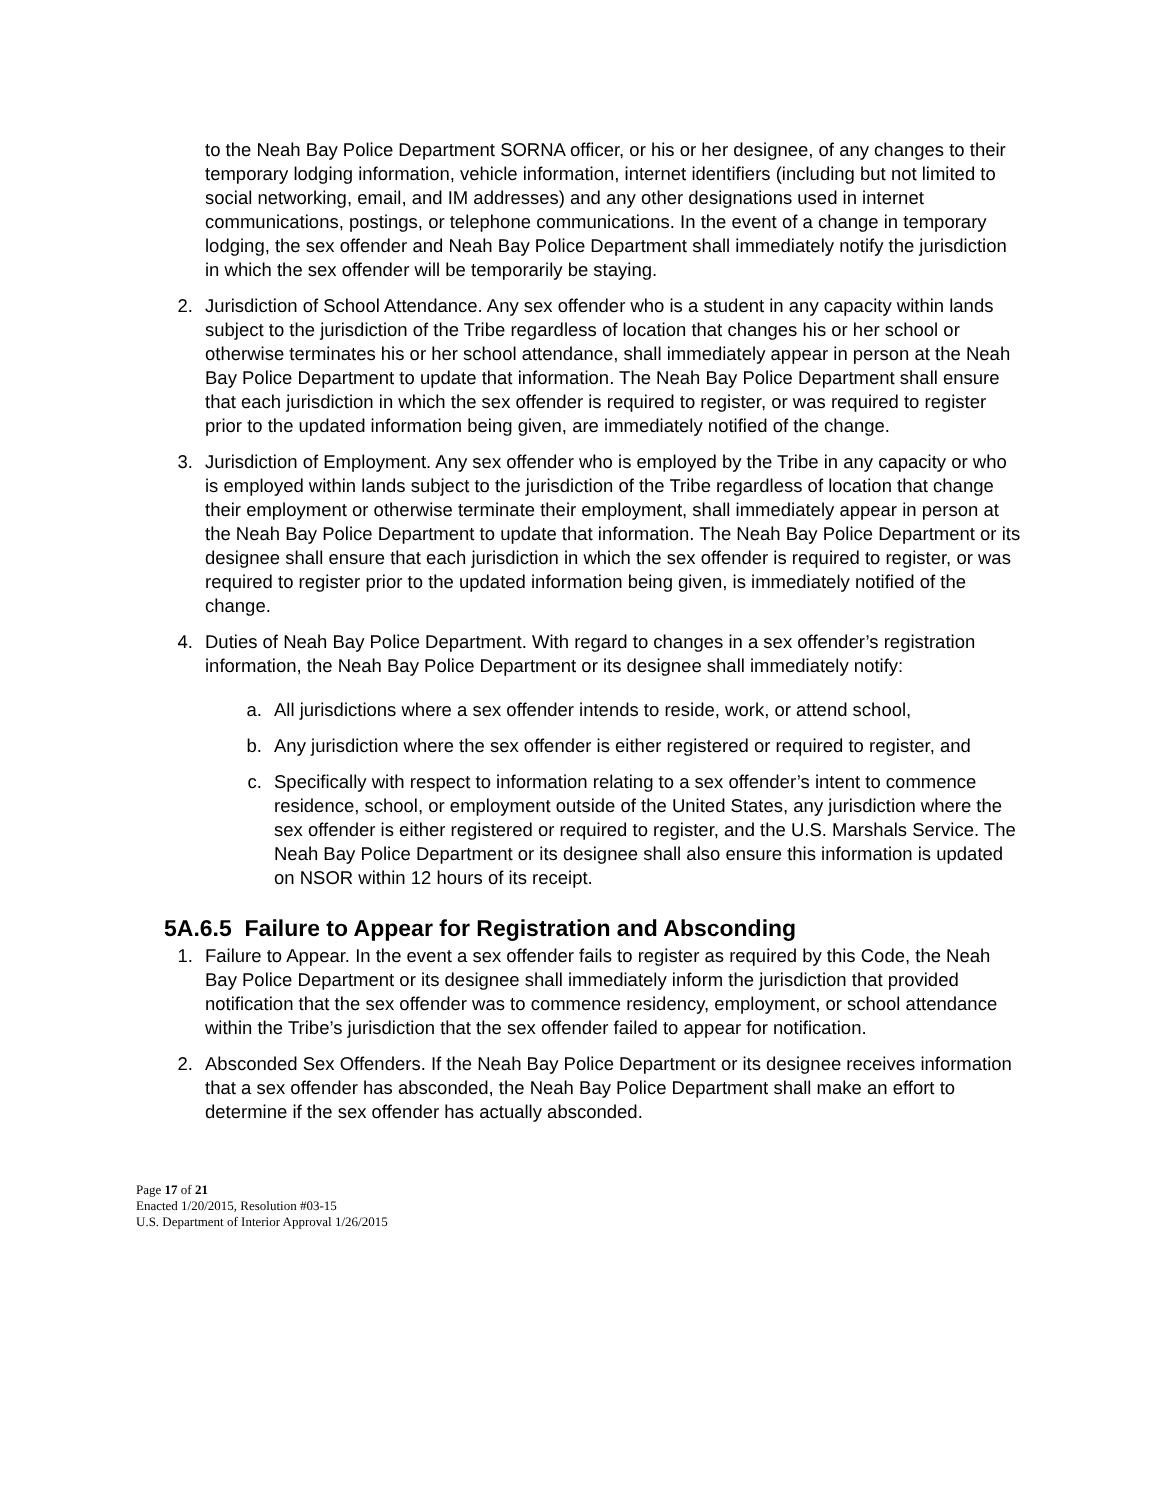to the Neah Bay Police Department SORNA officer, or his or her designee, of any changes to their temporary lodging information, vehicle information, internet identifiers (including but not limited to social networking, email, and IM addresses) and any other designations used in internet communications, postings, or telephone communications. In the event of a change in temporary lodging, the sex offender and Neah Bay Police Department shall immediately notify the jurisdiction in which the sex offender will be temporarily be staying.
2. Jurisdiction of School Attendance. Any sex offender who is a student in any capacity within lands subject to the jurisdiction of the Tribe regardless of location that changes his or her school or otherwise terminates his or her school attendance, shall immediately appear in person at the Neah Bay Police Department to update that information. The Neah Bay Police Department shall ensure that each jurisdiction in which the sex offender is required to register, or was required to register prior to the updated information being given, are immediately notified of the change.
3. Jurisdiction of Employment. Any sex offender who is employed by the Tribe in any capacity or who is employed within lands subject to the jurisdiction of the Tribe regardless of location that change their employment or otherwise terminate their employment, shall immediately appear in person at the Neah Bay Police Department to update that information. The Neah Bay Police Department or its designee shall ensure that each jurisdiction in which the sex offender is required to register, or was required to register prior to the updated information being given, is immediately notified of the change.
4. Duties of Neah Bay Police Department. With regard to changes in a sex offender’s registration information, the Neah Bay Police Department or its designee shall immediately notify:
a. All jurisdictions where a sex offender intends to reside, work, or attend school,
b. Any jurisdiction where the sex offender is either registered or required to register, and
c. Specifically with respect to information relating to a sex offender’s intent to commence residence, school, or employment outside of the United States, any jurisdiction where the sex offender is either registered or required to register, and the U.S. Marshals Service. The Neah Bay Police Department or its designee shall also ensure this information is updated on NSOR within 12 hours of its receipt.
5A.6.5 Failure to Appear for Registration and Absconding
1. Failure to Appear. In the event a sex offender fails to register as required by this Code, the Neah Bay Police Department or its designee shall immediately inform the jurisdiction that provided notification that the sex offender was to commence residency, employment, or school attendance within the Tribe’s jurisdiction that the sex offender failed to appear for notification.
2. Absconded Sex Offenders. If the Neah Bay Police Department or its designee receives information that a sex offender has absconded, the Neah Bay Police Department shall make an effort to determine if the sex offender has actually absconded.
Page 17 of 21
Enacted 1/20/2015, Resolution #03-15
U.S. Department of Interior Approval 1/26/2015